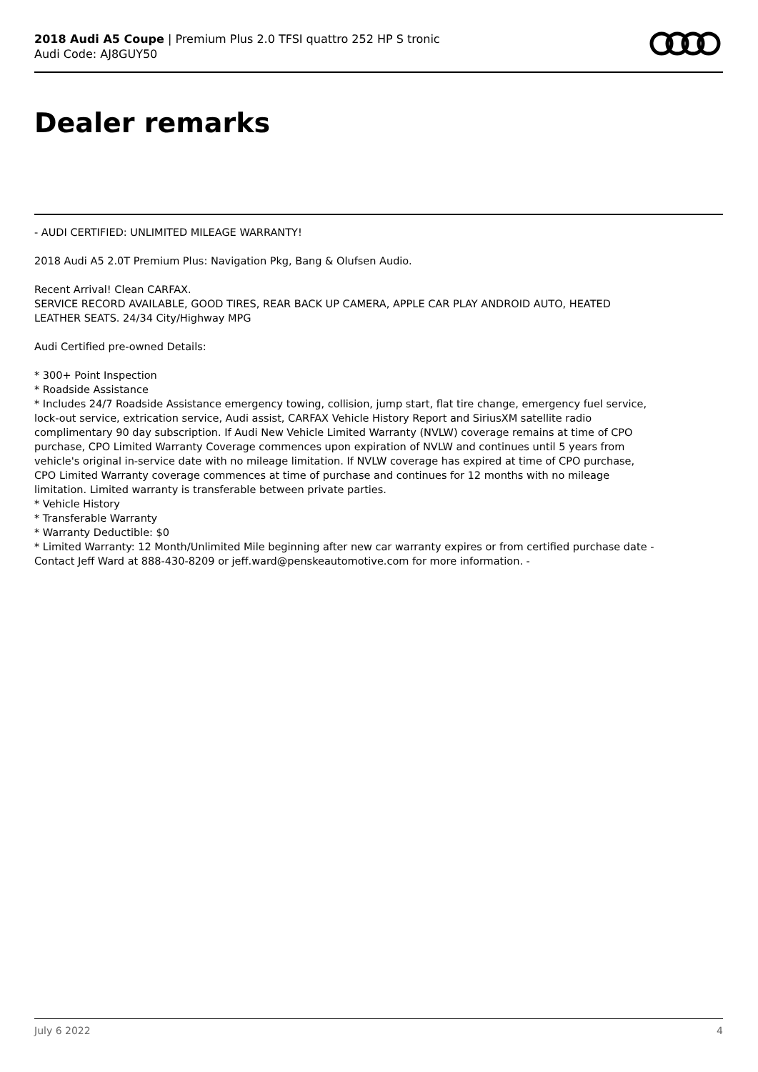2018 Audi A5 Coupe | Premium Plus 2.0 TFSI quattro 252 HP S tronic
Audi Code: AJ8GUY50
Dealer remarks
- AUDI CERTIFIED: UNLIMITED MILEAGE WARRANTY!
2018 Audi A5 2.0T Premium Plus: Navigation Pkg, Bang & Olufsen Audio.
Recent Arrival! Clean CARFAX.
SERVICE RECORD AVAILABLE, GOOD TIRES, REAR BACK UP CAMERA, APPLE CAR PLAY ANDROID AUTO, HEATED LEATHER SEATS. 24/34 City/Highway MPG
Audi Certified pre-owned Details:
* 300+ Point Inspection
* Roadside Assistance
* Includes 24/7 Roadside Assistance emergency towing, collision, jump start, flat tire change, emergency fuel service, lock-out service, extrication service, Audi assist, CARFAX Vehicle History Report and SiriusXM satellite radio complimentary 90 day subscription. If Audi New Vehicle Limited Warranty (NVLW) coverage remains at time of CPO purchase, CPO Limited Warranty Coverage commences upon expiration of NVLW and continues until 5 years from vehicle's original in-service date with no mileage limitation. If NVLW coverage has expired at time of CPO purchase, CPO Limited Warranty coverage commences at time of purchase and continues for 12 months with no mileage limitation. Limited warranty is transferable between private parties.
* Vehicle History
* Transferable Warranty
* Warranty Deductible: $0
* Limited Warranty: 12 Month/Unlimited Mile beginning after new car warranty expires or from certified purchase date - Contact Jeff Ward at 888-430-8209 or jeff.ward@penskeautomotive.com for more information. -
July 6 2022 4